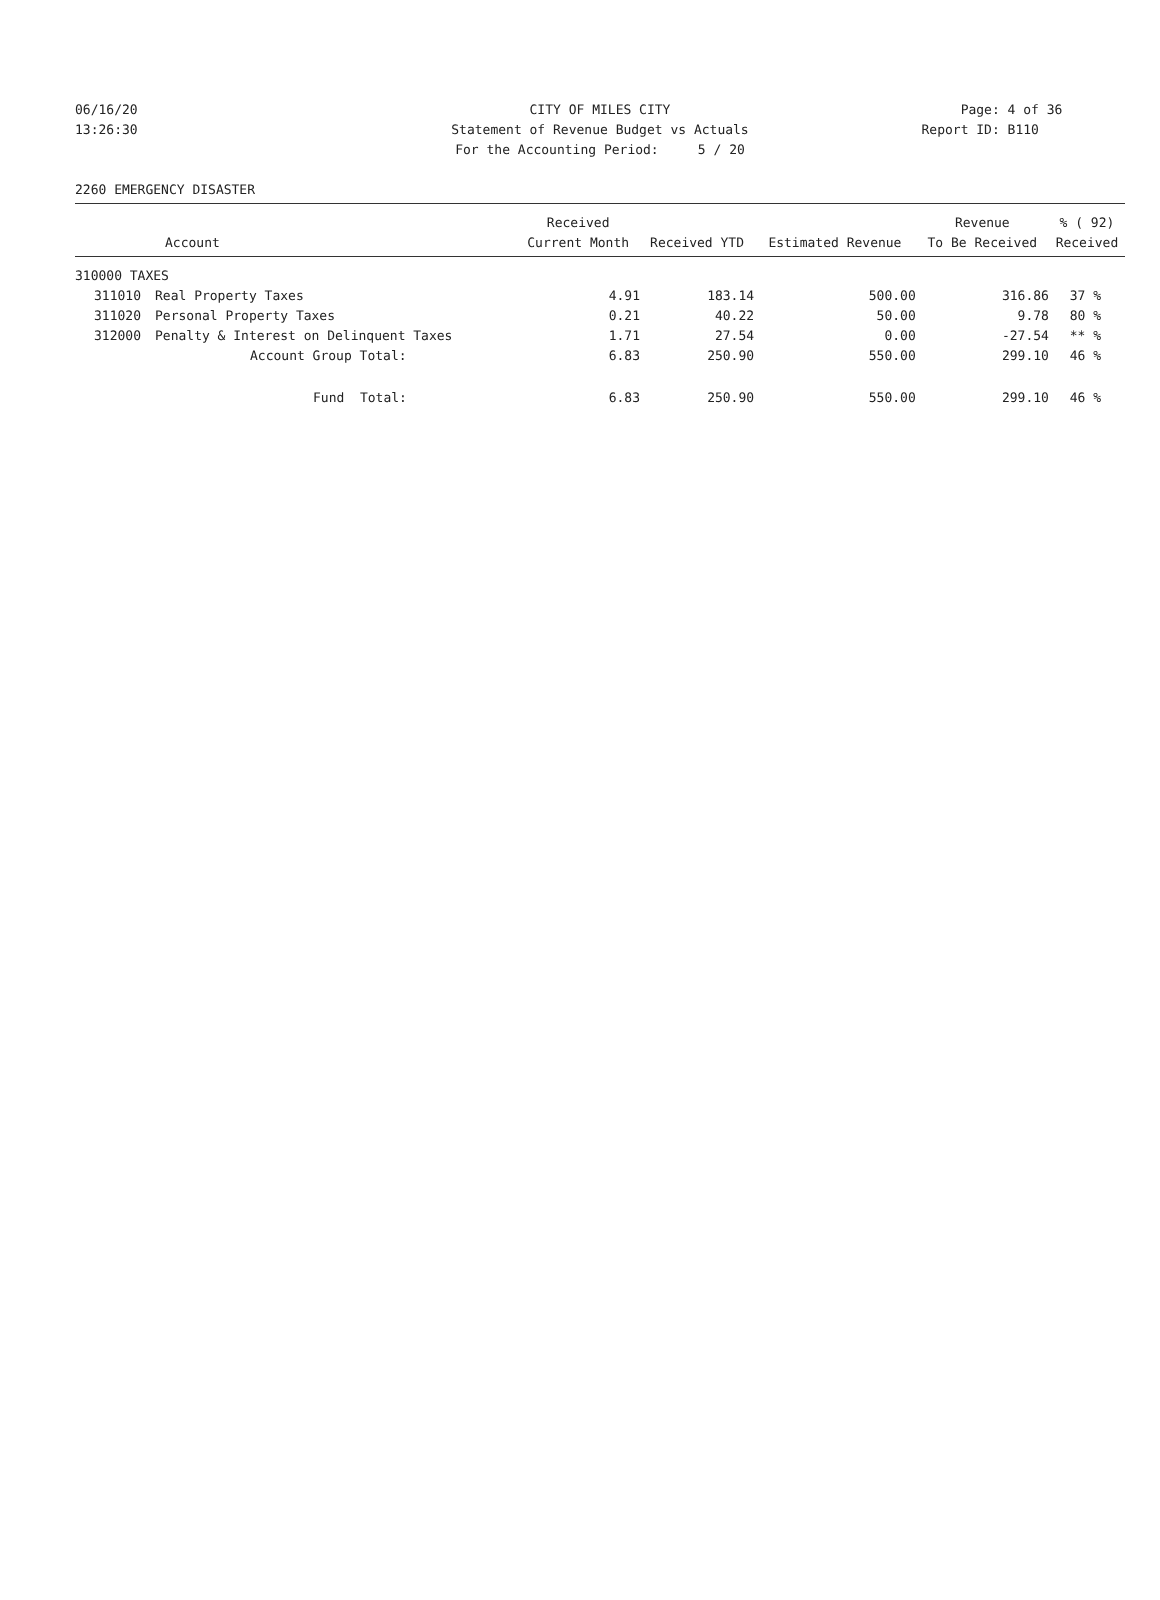06/16/20 CITY OF MILES CITY Page: 4 of 36
13:26:30 Statement of Revenue Budget vs Actuals Report ID: B110
For the Accounting Period: 5 / 20
2260 EMERGENCY DISASTER
| | | Received | | | Revenue | % ( 92) |
| --- | --- | --- | --- | --- | --- | --- |
| | Account | Current Month | Received YTD | Estimated Revenue | To Be Received | Received |
| 310000 TAXES | | | | | | |
| 311010 | Real Property Taxes | 4.91 | 183.14 | 500.00 | 316.86 | 37 % |
| 311020 | Personal Property Taxes | 0.21 | 40.22 | 50.00 | 9.78 | 80 % |
| 312000 | Penalty & Interest on Delinquent Taxes | 1.71 | 27.54 | 0.00 | -27.54 | ** % |
| | Account Group Total: | 6.83 | 250.90 | 550.00 | 299.10 | 46 % |
| | Fund Total: | 6.83 | 250.90 | 550.00 | 299.10 | 46 % |